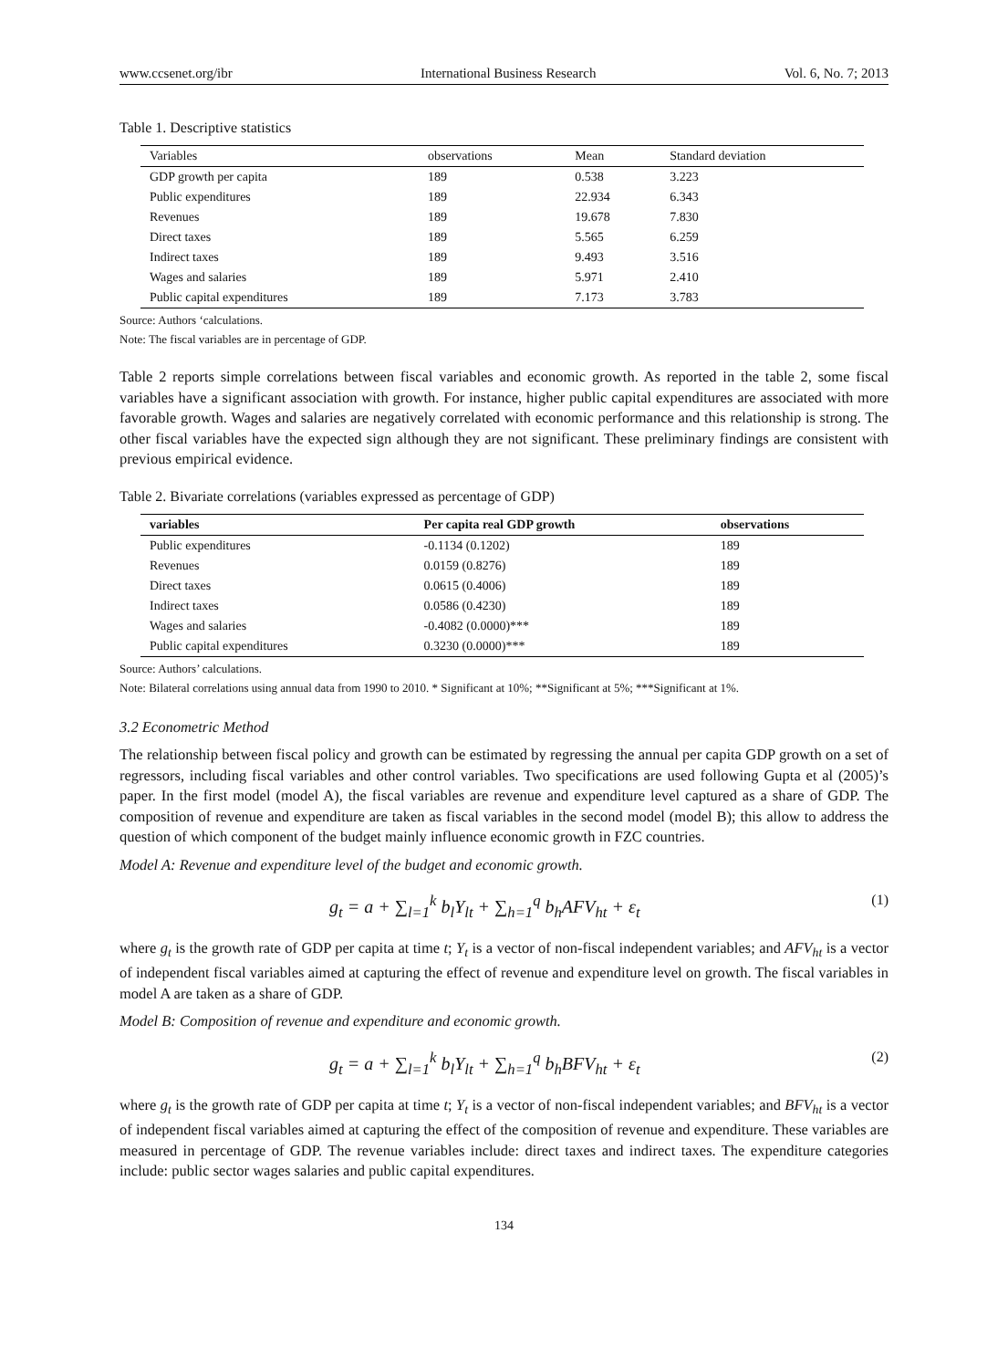www.ccsenet.org/ibr International Business Research Vol. 6, No. 7; 2013
Table 1. Descriptive statistics
| Variables | observations | Mean | Standard deviation |
| --- | --- | --- | --- |
| GDP growth per capita | 189 | 0.538 | 3.223 |
| Public expenditures | 189 | 22.934 | 6.343 |
| Revenues | 189 | 19.678 | 7.830 |
| Direct taxes | 189 | 5.565 | 6.259 |
| Indirect taxes | 189 | 9.493 | 3.516 |
| Wages and salaries | 189 | 5.971 | 2.410 |
| Public capital expenditures | 189 | 7.173 | 3.783 |
Source: Authors ‘calculations.
Note: The fiscal variables are in percentage of GDP.
Table 2 reports simple correlations between fiscal variables and economic growth. As reported in the table 2, some fiscal variables have a significant association with growth. For instance, higher public capital expenditures are associated with more favorable growth. Wages and salaries are negatively correlated with economic performance and this relationship is strong. The other fiscal variables have the expected sign although they are not significant. These preliminary findings are consistent with previous empirical evidence.
Table 2. Bivariate correlations (variables expressed as percentage of GDP)
| variables | Per capita real GDP growth | observations |
| --- | --- | --- |
| Public expenditures | -0.1134 (0.1202) | 189 |
| Revenues | 0.0159 (0.8276) | 189 |
| Direct taxes | 0.0615 (0.4006) | 189 |
| Indirect taxes | 0.0586 (0.4230) | 189 |
| Wages and salaries | -0.4082 (0.0000)*** | 189 |
| Public capital expenditures | 0.3230 (0.0000)*** | 189 |
Source: Authors’ calculations.
Note: Bilateral correlations using annual data from 1990 to 2010. * Significant at 10%; **Significant at 5%; ***Significant at 1%.
3.2 Econometric Method
The relationship between fiscal policy and growth can be estimated by regressing the annual per capita GDP growth on a set of regressors, including fiscal variables and other control variables. Two specifications are used following Gupta et al (2005)’s paper. In the first model (model A), the fiscal variables are revenue and expenditure level captured as a share of GDP. The composition of revenue and expenditure are taken as fiscal variables in the second model (model B); this allow to address the question of which component of the budget mainly influence economic growth in FZC countries.
Model A: Revenue and expenditure level of the budget and economic growth.
g<sub>t</sub> = a + ∑<sub>l=1</sub><sup>k</sup> b<sub>l</sub>Y<sub>lt</sub> + ∑<sub>h=1</sub><sup>q</sup> b<sub>h</sub>AFV<sub>ht</sub> + ε<sub>t</sub> (1)
where g<sub>t</sub> is the growth rate of GDP per capita at time t; Y<sub>t</sub> is a vector of non-fiscal independent variables; and AFV<sub>ht</sub> is a vector of independent fiscal variables aimed at capturing the effect of revenue and expenditure level on growth. The fiscal variables in model A are taken as a share of GDP.
Model B: Composition of revenue and expenditure and economic growth.
g<sub>t</sub> = a + ∑<sub>l=1</sub><sup>k</sup> b<sub>l</sub>Y<sub>lt</sub> + ∑<sub>h=1</sub><sup>q</sup> b<sub>h</sub>BFV<sub>ht</sub> + ε<sub>t</sub> (2)
where g<sub>t</sub> is the growth rate of GDP per capita at time t; Y<sub>t</sub> is a vector of non-fiscal independent variables; and BFV<sub>ht</sub> is a vector of independent fiscal variables aimed at capturing the effect of the composition of revenue and expenditure. These variables are measured in percentage of GDP. The revenue variables include: direct taxes and indirect taxes. The expenditure categories include: public sector wages salaries and public capital expenditures.
134